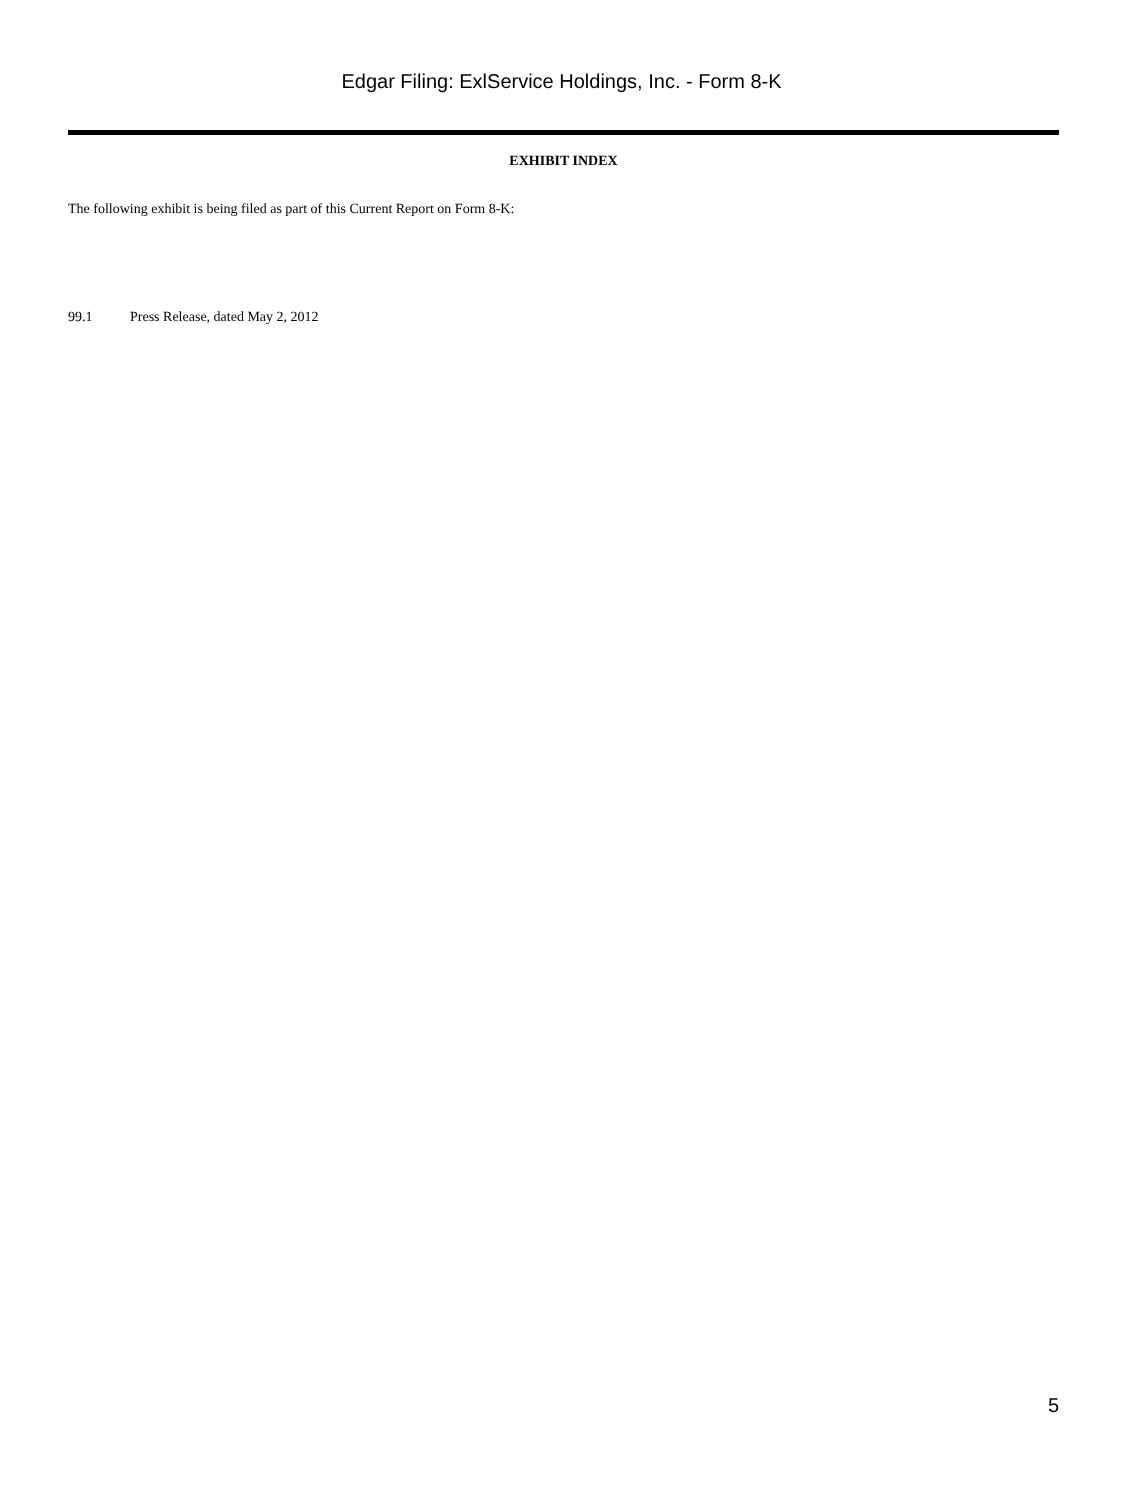Edgar Filing: ExlService Holdings, Inc. - Form 8-K
EXHIBIT INDEX
The following exhibit is being filed as part of this Current Report on Form 8-K:
99.1 Press Release, dated May 2, 2012
5